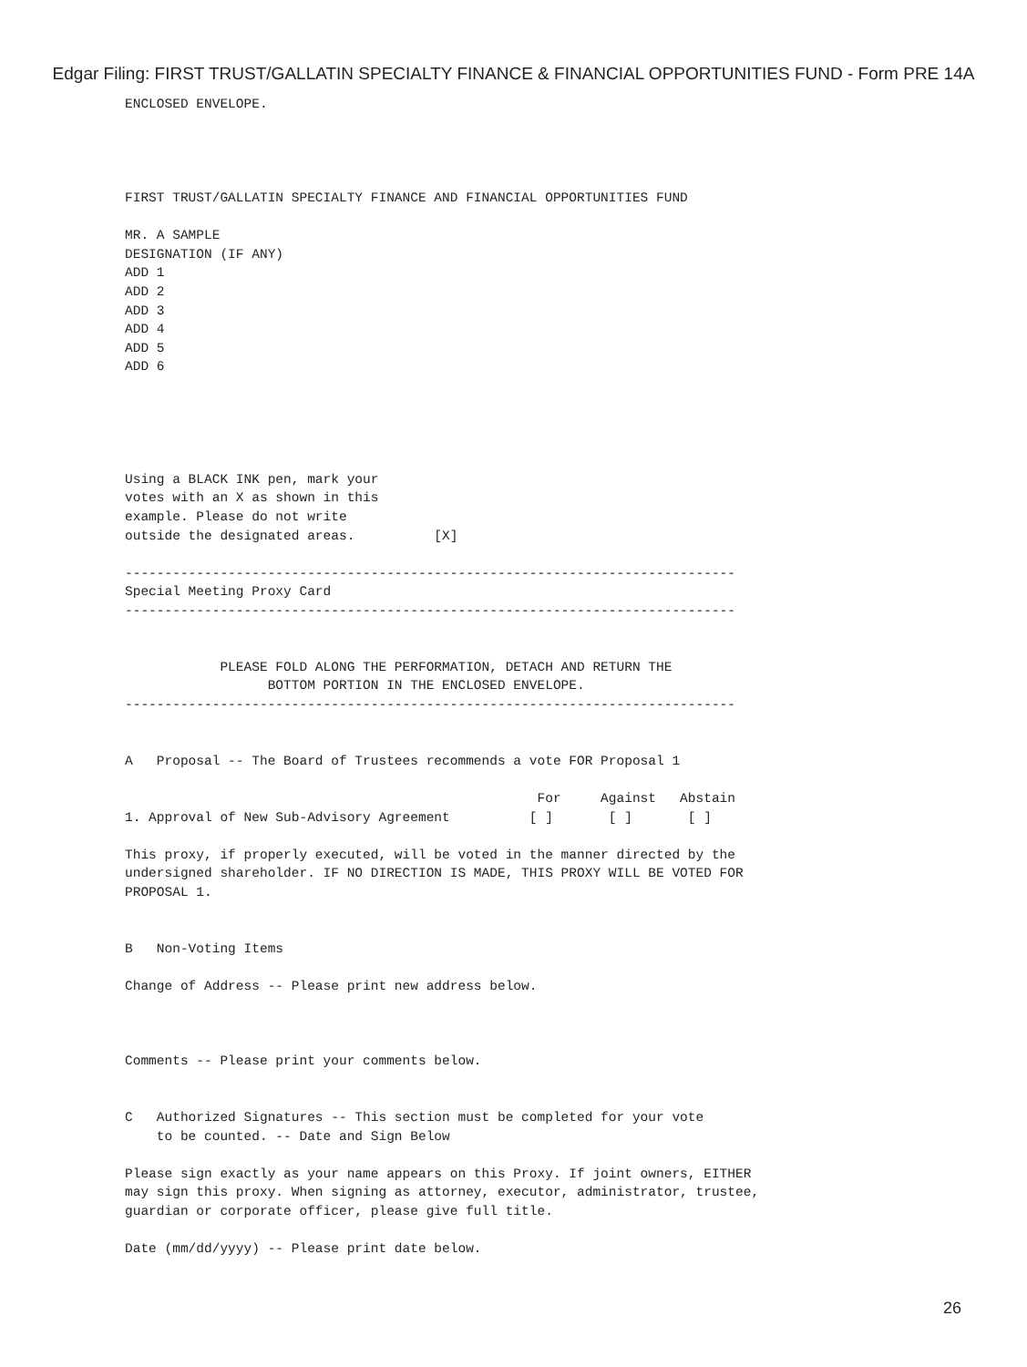Edgar Filing: FIRST TRUST/GALLATIN SPECIALTY FINANCE & FINANCIAL OPPORTUNITIES FUND - Form PRE 14A
ENCLOSED ENVELOPE.




FIRST TRUST/GALLATIN SPECIALTY FINANCE AND FINANCIAL OPPORTUNITIES FUND

MR. A SAMPLE
DESIGNATION (IF ANY)
ADD 1
ADD 2
ADD 3
ADD 4
ADD 5
ADD 6





Using a BLACK INK pen, mark your
votes with an X as shown in this
example. Please do not write
outside the designated areas.          [X]

-----------------------------------------------------------------------------
Special Meeting Proxy Card
-----------------------------------------------------------------------------


            PLEASE FOLD ALONG THE PERFORMATION, DETACH AND RETURN THE
                  BOTTOM PORTION IN THE ENCLOSED ENVELOPE.
-----------------------------------------------------------------------------


A   Proposal -- The Board of Trustees recommends a vote FOR Proposal 1

                                                    For     Against   Abstain
1. Approval of New Sub-Advisory Agreement          [ ]       [ ]       [ ]

This proxy, if properly executed, will be voted in the manner directed by the
undersigned shareholder. IF NO DIRECTION IS MADE, THIS PROXY WILL BE VOTED FOR
PROPOSAL 1.


B   Non-Voting Items

Change of Address -- Please print new address below.



Comments -- Please print your comments below.


C   Authorized Signatures -- This section must be completed for your vote
    to be counted. -- Date and Sign Below

Please sign exactly as your name appears on this Proxy. If joint owners, EITHER
may sign this proxy. When signing as attorney, executor, administrator, trustee,
guardian or corporate officer, please give full title.

Date (mm/dd/yyyy) -- Please print date below.
26